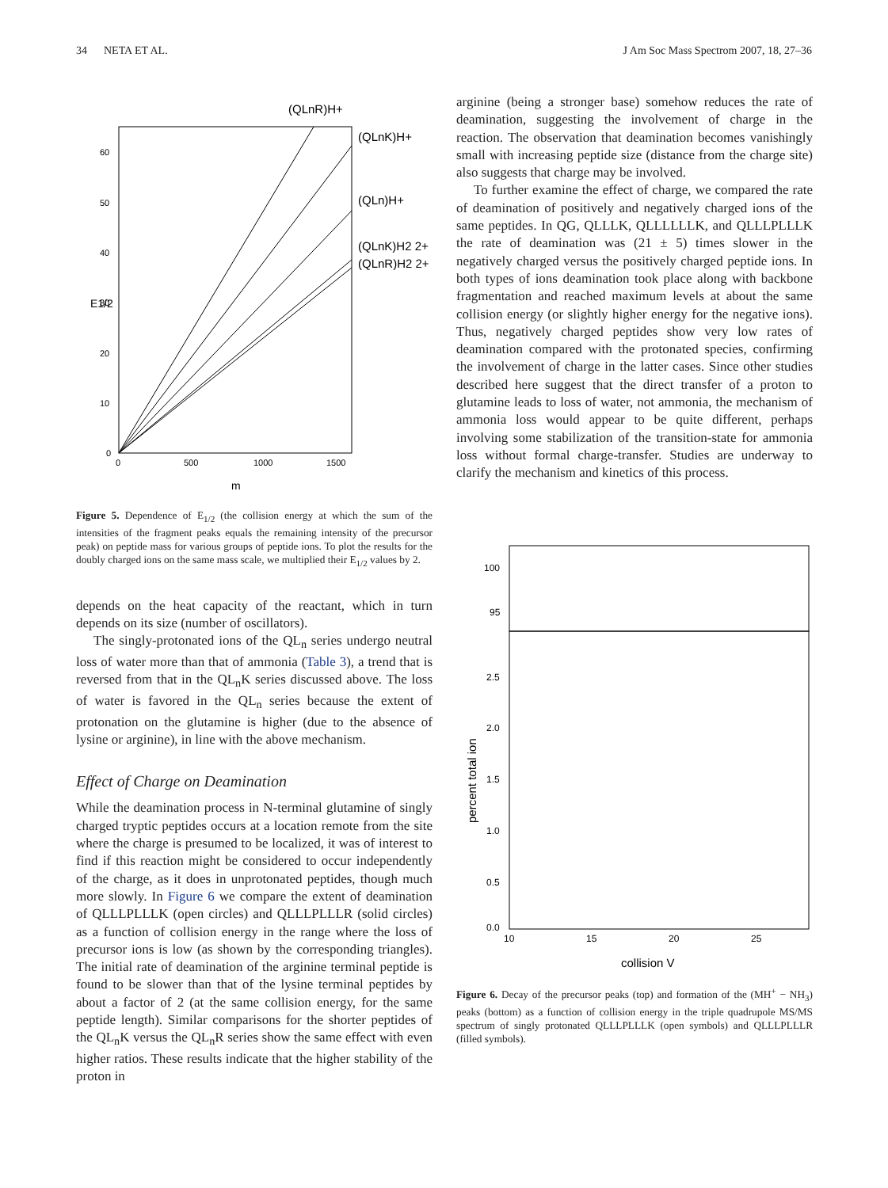34 NETA ET AL. J Am Soc Mass Spectrom 2007, 18, 27–36
0
10
20
30
40
50
60
0
500
1000
1500
m
E1/2
(QLnR)H+
(QLnK)H+
(QLn)H+
(QLnK)H2 2+
(QLnR)H2 2+
Figure 5. Dependence of E<sub>1/2</sub> (the collision energy at which the sum of the intensities of the fragment peaks equals the remaining intensity of the precursor peak) on peptide mass for various groups of peptide ions. To plot the results for the doubly charged ions on the same mass scale, we multiplied their E<sub>1/2</sub> values by 2.
depends on the heat capacity of the reactant, which in turn depends on its size (number of oscillators).
The singly-protonated ions of the QL<sub>n</sub> series undergo neutral loss of water more than that of ammonia (Table 3), a trend that is reversed from that in the QL<sub>n</sub>K series discussed above. The loss of water is favored in the QL<sub>n</sub> series because the extent of protonation on the glutamine is higher (due to the absence of lysine or arginine), in line with the above mechanism.
Effect of Charge on Deamination
While the deamination process in N-terminal glutamine of singly charged tryptic peptides occurs at a location remote from the site where the charge is presumed to be localized, it was of interest to find if this reaction might be considered to occur independently of the charge, as it does in unprotonated peptides, though much more slowly. In Figure 6 we compare the extent of deamination of QLLLPLLLK (open circles) and QLLLPLLLR (solid circles) as a function of collision energy in the range where the loss of precursor ions is low (as shown by the corresponding triangles). The initial rate of deamination of the arginine terminal peptide is found to be slower than that of the lysine terminal peptides by about a factor of 2 (at the same collision energy, for the same peptide length). Similar comparisons for the shorter peptides of the QL<sub>n</sub>K versus the QL<sub>n</sub>R series show the same effect with even higher ratios. These results indicate that the higher stability of the proton in
arginine (being a stronger base) somehow reduces the rate of deamination, suggesting the involvement of charge in the reaction. The observation that deamination becomes vanishingly small with increasing peptide size (distance from the charge site) also suggests that charge may be involved.
To further examine the effect of charge, we compared the rate of deamination of positively and negatively charged ions of the same peptides. In QG, QLLLK, QLLLLLLK, and QLLLPLLLK the rate of deamination was (21 ± 5) times slower in the negatively charged versus the positively charged peptide ions. In both types of ions deamination took place along with backbone fragmentation and reached maximum levels at about the same collision energy (or slightly higher energy for the negative ions). Thus, negatively charged peptides show very low rates of deamination compared with the protonated species, confirming the involvement of charge in the latter cases. Since other studies described here suggest that the direct transfer of a proton to glutamine leads to loss of water, not ammonia, the mechanism of ammonia loss would appear to be quite different, perhaps involving some stabilization of the transition-state for ammonia loss without formal charge-transfer. Studies are underway to clarify the mechanism and kinetics of this process.
100
95
2.5
2.0
1.5
1.0
0.5
0.0
10
15
20
25
collision V
percent total ion
Figure 6. Decay of the precursor peaks (top) and formation of the (MH<sup>+</sup> − NH<sub>3</sub>) peaks (bottom) as a function of collision energy in the triple quadrupole MS/MS spectrum of singly protonated QLLLPLLLK (open symbols) and QLLLPLLLR (filled symbols).